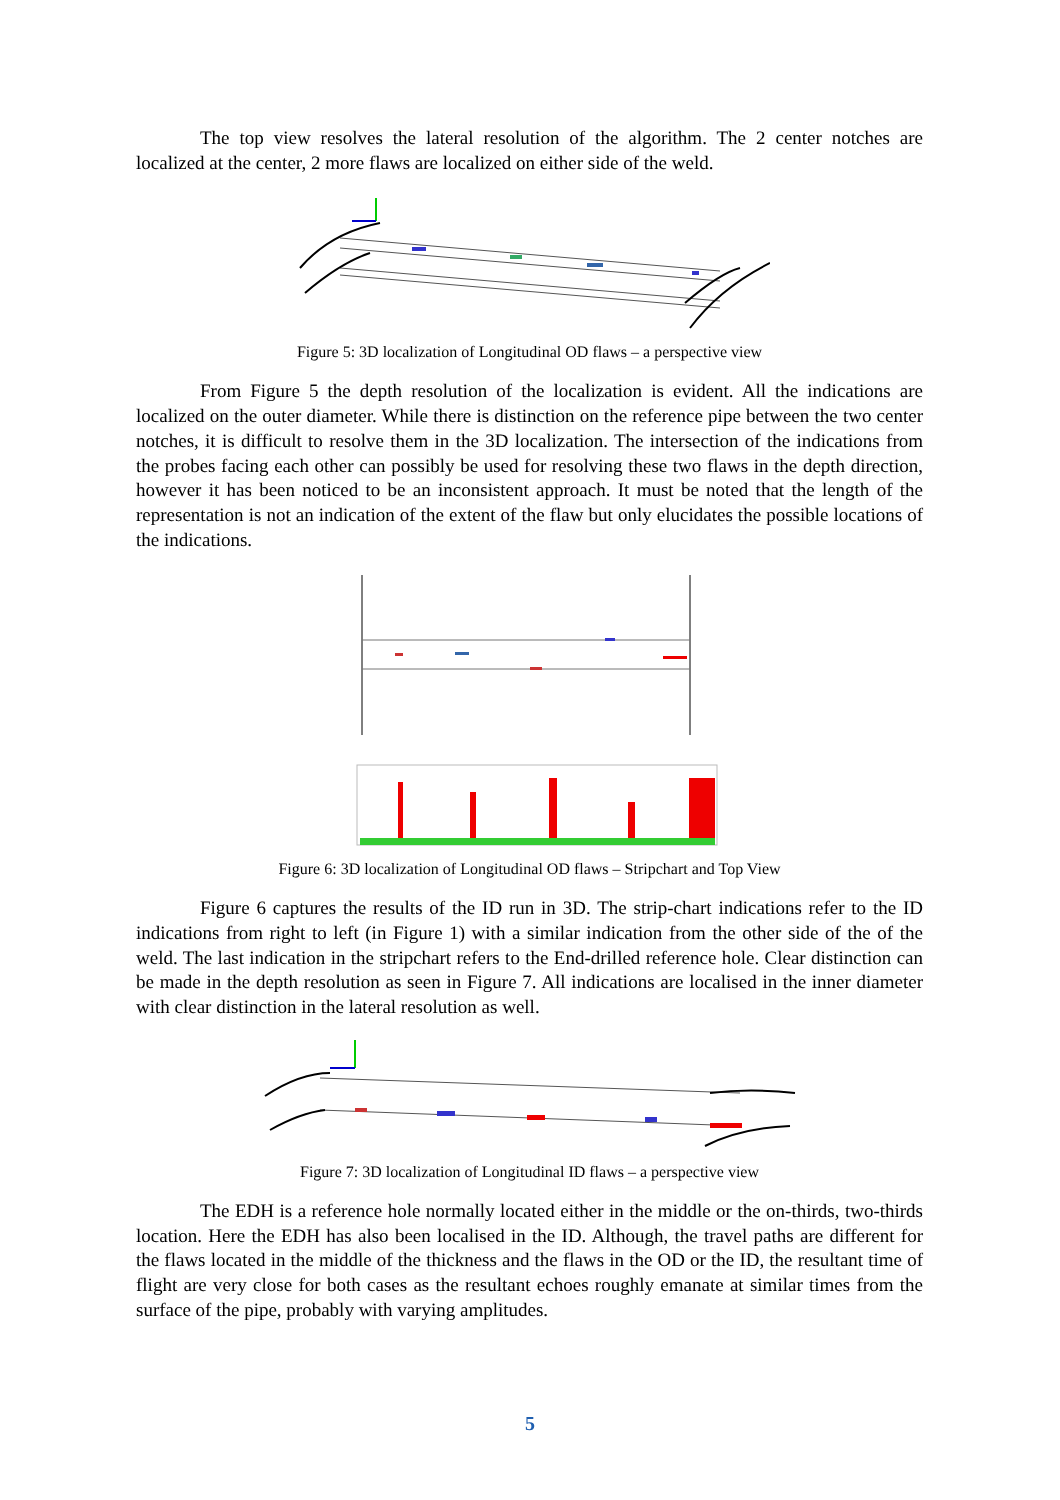The top view resolves the lateral resolution of the algorithm. The 2 center notches are localized at the center, 2 more flaws are localized on either side of the weld.
Figure 5: 3D localization of Longitudinal OD flaws – a perspective view
From Figure 5 the depth resolution of the localization is evident. All the indications are localized on the outer diameter. While there is distinction on the reference pipe between the two center notches, it is difficult to resolve them in the 3D localization. The intersection of the indications from the probes facing each other can possibly be used for resolving these two flaws in the depth direction, however it has been noticed to be an inconsistent approach. It must be noted that the length of the representation is not an indication of the extent of the flaw but only elucidates the possible locations of the indications.
Figure 6: 3D localization of Longitudinal OD flaws – Stripchart and Top View
Figure 6 captures the results of the ID run in 3D. The strip-chart indications refer to the ID indications from right to left (in Figure 1) with a similar indication from the other side of the of the weld. The last indication in the stripchart refers to the End-drilled reference hole. Clear distinction can be made in the depth resolution as seen in Figure 7. All indications are localised in the inner diameter with clear distinction in the lateral resolution as well.
Figure 7: 3D localization of Longitudinal ID flaws – a perspective view
The EDH is a reference hole normally located either in the middle or the on-thirds, two-thirds location. Here the EDH has also been localised in the ID. Although, the travel paths are different for the flaws located in the middle of the thickness and the flaws in the OD or the ID, the resultant time of flight are very close for both cases as the resultant echoes roughly emanate at similar times from the surface of the pipe, probably with varying amplitudes.
5